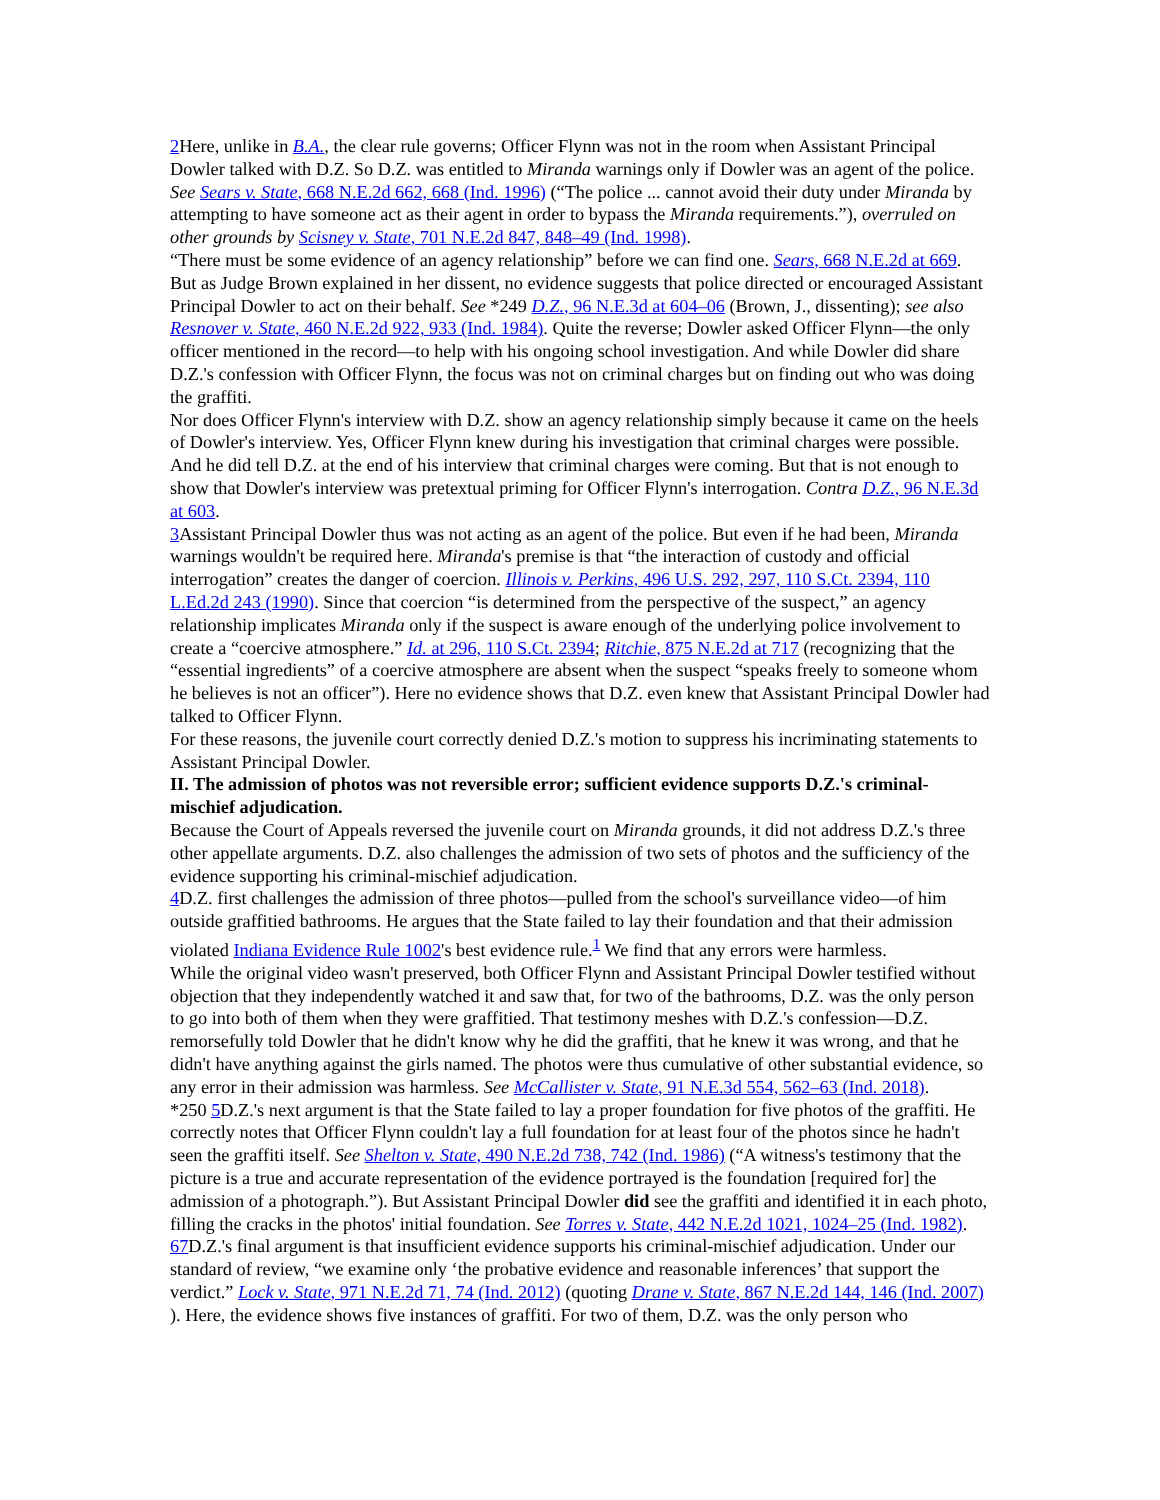2 Here, unlike in B.A., the clear rule governs; Officer Flynn was not in the room when Assistant Principal Dowler talked with D.Z. So D.Z. was entitled to Miranda warnings only if Dowler was an agent of the police. See Sears v. State, 668 N.E.2d 662, 668 (Ind. 1996) (“The police ... cannot avoid their duty under Miranda by attempting to have someone act as their agent in order to bypass the Miranda requirements.”), overruled on other grounds by Scisney v. State, 701 N.E.2d 847, 848–49 (Ind. 1998).
“There must be some evidence of an agency relationship” before we can find one. Sears, 668 N.E.2d at 669. But as Judge Brown explained in her dissent, no evidence suggests that police directed or encouraged Assistant Principal Dowler to act on their behalf. See *249 D.Z., 96 N.E.3d at 604–06 (Brown, J., dissenting); see also Resnover v. State, 460 N.E.2d 922, 933 (Ind. 1984). Quite the reverse; Dowler asked Officer Flynn—the only officer mentioned in the record—to help with his ongoing school investigation. And while Dowler did share D.Z.'s confession with Officer Flynn, the focus was not on criminal charges but on finding out who was doing the graffiti.
Nor does Officer Flynn's interview with D.Z. show an agency relationship simply because it came on the heels of Dowler's interview. Yes, Officer Flynn knew during his investigation that criminal charges were possible. And he did tell D.Z. at the end of his interview that criminal charges were coming. But that is not enough to show that Dowler's interview was pretextual priming for Officer Flynn's interrogation. Contra D.Z., 96 N.E.3d at 603.
3 Assistant Principal Dowler thus was not acting as an agent of the police. But even if he had been, Miranda warnings wouldn't be required here. Miranda's premise is that “the interaction of custody and official interrogation” creates the danger of coercion. Illinois v. Perkins, 496 U.S. 292, 297, 110 S.Ct. 2394, 110 L.Ed.2d 243 (1990). Since that coercion “is determined from the perspective of the suspect,” an agency relationship implicates Miranda only if the suspect is aware enough of the underlying police involvement to create a “coercive atmosphere.” Id. at 296, 110 S.Ct. 2394; Ritchie, 875 N.E.2d at 717 (recognizing that the “essential ingredients” of a coercive atmosphere are absent when the suspect “speaks freely to someone whom he believes is not an officer”). Here no evidence shows that D.Z. even knew that Assistant Principal Dowler had talked to Officer Flynn.
For these reasons, the juvenile court correctly denied D.Z.'s motion to suppress his incriminating statements to Assistant Principal Dowler.
II. The admission of photos was not reversible error; sufficient evidence supports D.Z.'s criminal-mischief adjudication.
Because the Court of Appeals reversed the juvenile court on Miranda grounds, it did not address D.Z.'s three other appellate arguments. D.Z. also challenges the admission of two sets of photos and the sufficiency of the evidence supporting his criminal-mischief adjudication.
4 D.Z. first challenges the admission of three photos—pulled from the school's surveillance video—of him outside graffitied bathrooms. He argues that the State failed to lay their foundation and that their admission violated Indiana Evidence Rule 1002's best evidence rule.<sup>1</sup> We find that any errors were harmless.
While the original video wasn't preserved, both Officer Flynn and Assistant Principal Dowler testified without objection that they independently watched it and saw that, for two of the bathrooms, D.Z. was the only person to go into both of them when they were graffitied. That testimony meshes with D.Z.'s confession—D.Z. remorsefully told Dowler that he didn't know why he did the graffiti, that he knew it was wrong, and that he didn't have anything against the girls named. The photos were thus cumulative of other substantial evidence, so any error in their admission was harmless. See McCallister v. State, 91 N.E.3d 554, 562–63 (Ind. 2018).
*250 5 D.Z.'s next argument is that the State failed to lay a proper foundation for five photos of the graffiti. He correctly notes that Officer Flynn couldn't lay a full foundation for at least four of the photos since he hadn't seen the graffiti itself. See Shelton v. State, 490 N.E.2d 738, 742 (Ind. 1986) (“A witness's testimony that the picture is a true and accurate representation of the evidence portrayed is the foundation [required for] the admission of a photograph.”). But Assistant Principal Dowler did see the graffiti and identified it in each photo, filling the cracks in the photos' initial foundation. See Torres v. State, 442 N.E.2d 1021, 1024–25 (Ind. 1982).
67 D.Z.'s final argument is that insufficient evidence supports his criminal-mischief adjudication. Under our standard of review, “we examine only ‘the probative evidence and reasonable inferences’ that support the verdict.” Lock v. State, 971 N.E.2d 71, 74 (Ind. 2012) (quoting Drane v. State, 867 N.E.2d 144, 146 (Ind. 2007) ). Here, the evidence shows five instances of graffiti. For two of them, D.Z. was the only person who